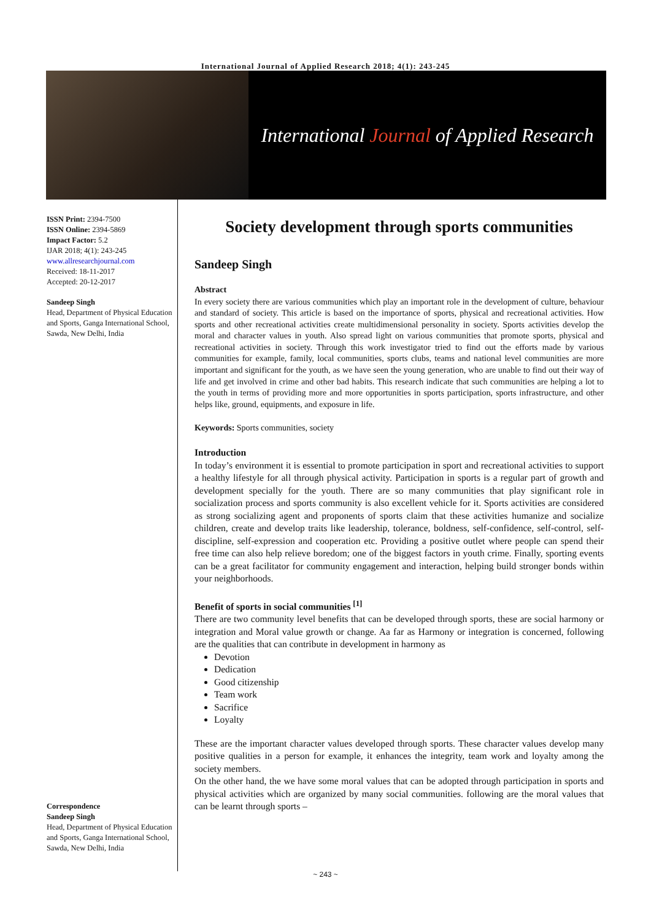International Journal of Applied Research 2018; 4(1): 243-245
International Journal of Applied Research
ISSN Print: 2394-7500
ISSN Online: 2394-5869
Impact Factor: 5.2
IJAR 2018; 4(1): 243-245
www.allresearchjournal.com
Received: 18-11-2017
Accepted: 20-12-2017
Sandeep Singh
Head, Department of Physical Education and Sports, Ganga International School, Sawda, New Delhi, India
Correspondence
Sandeep Singh
Head, Department of Physical Education and Sports, Ganga International School, Sawda, New Delhi, India
Society development through sports communities
Sandeep Singh
Abstract
In every society there are various communities which play an important role in the development of culture, behaviour and standard of society. This article is based on the importance of sports, physical and recreational activities. How sports and other recreational activities create multidimensional personality in society. Sports activities develop the moral and character values in youth. Also spread light on various communities that promote sports, physical and recreational activities in society. Through this work investigator tried to find out the efforts made by various communities for example, family, local communities, sports clubs, teams and national level communities are more important and significant for the youth, as we have seen the young generation, who are unable to find out their way of life and get involved in crime and other bad habits. This research indicate that such communities are helping a lot to the youth in terms of providing more and more opportunities in sports participation, sports infrastructure, and other helps like, ground, equipments, and exposure in life.
Keywords: Sports communities, society
Introduction
In today’s environment it is essential to promote participation in sport and recreational activities to support a healthy lifestyle for all through physical activity. Participation in sports is a regular part of growth and development specially for the youth. There are so many communities that play significant role in socialization process and sports community is also excellent vehicle for it. Sports activities are considered as strong socializing agent and proponents of sports claim that these activities humanize and socialize children, create and develop traits like leadership, tolerance, boldness, self-confidence, self-control, self-discipline, self-expression and cooperation etc. Providing a positive outlet where people can spend their free time can also help relieve boredom; one of the biggest factors in youth crime. Finally, sporting events can be a great facilitator for community engagement and interaction, helping build stronger bonds within your neighborhoods.
Benefit of sports in social communities <sup>[1]</sup>
There are two community level benefits that can be developed through sports, these are social harmony or integration and Moral value growth or change. Aa far as Harmony or integration is concerned, following are the qualities that can contribute in development in harmony as
Devotion
Dedication
Good citizenship
Team work
Sacrifice
Loyalty
These are the important character values developed through sports. These character values develop many positive qualities in a person for example, it enhances the integrity, team work and loyalty among the society members.
On the other hand, the we have some moral values that can be adopted through participation in sports and physical activities which are organized by many social communities. following are the moral values that can be learnt through sports –
~ 243 ~